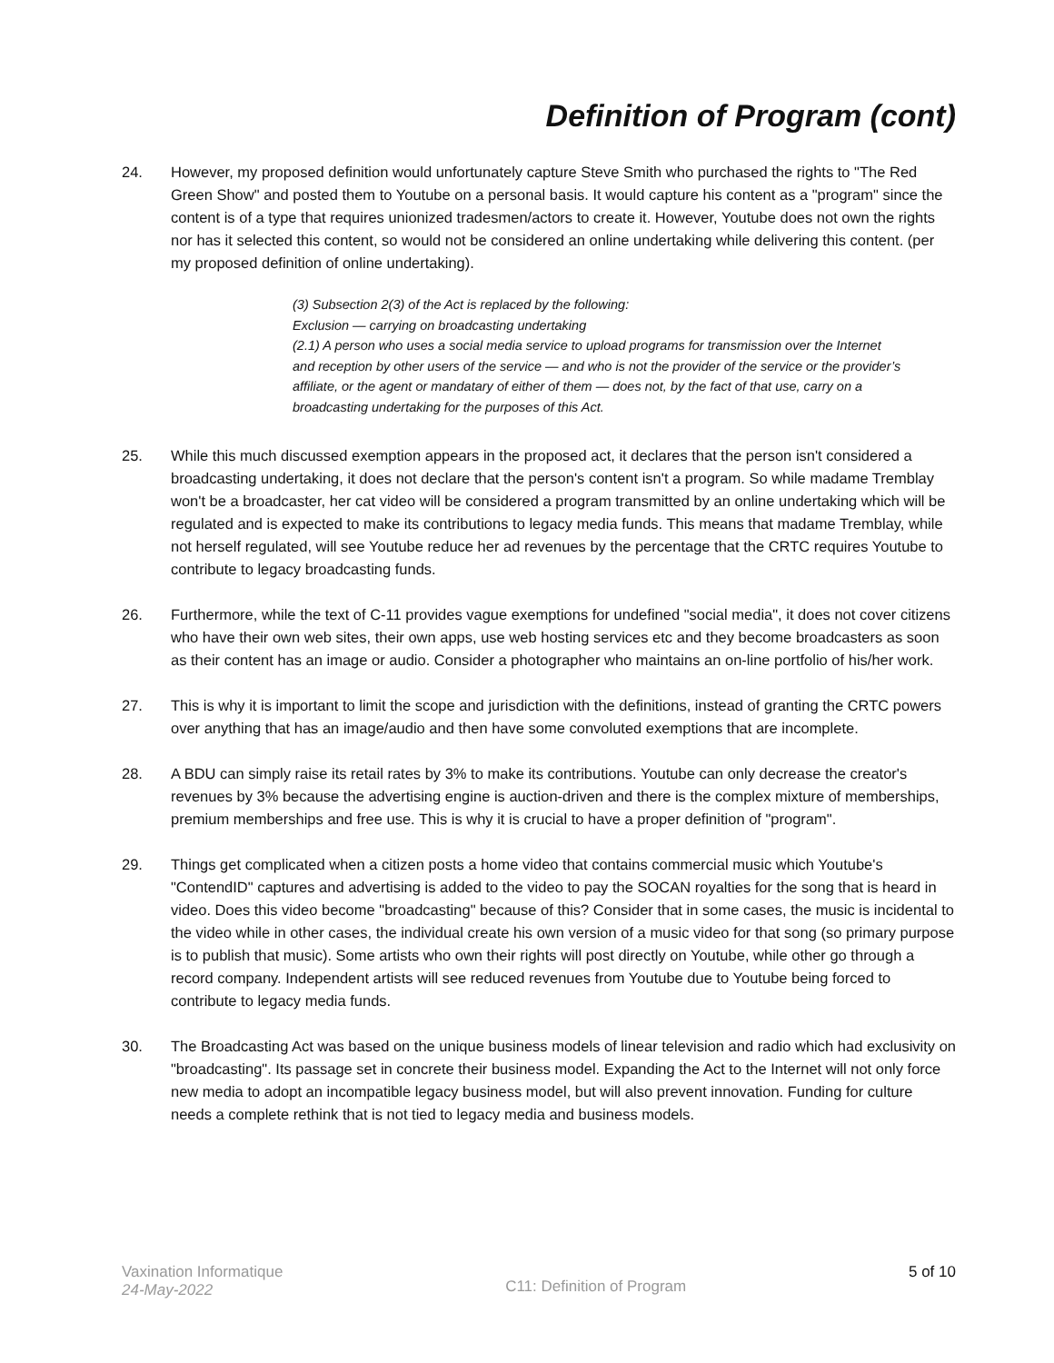Definition of Program (cont)
24. However, my proposed definition would unfortunately capture Steve Smith who purchased the rights to "The Red Green Show" and posted them to Youtube on a personal basis. It would capture his content as a "program" since the content is of a type that requires unionized tradesmen/actors to create it. However, Youtube does not own the rights nor has it selected this content, so would not be considered an online undertaking while delivering this content. (per my proposed definition of online undertaking).
(3) Subsection 2(3) of the Act is replaced by the following:
Exclusion — carrying on broadcasting undertaking
(2.1) A person who uses a social media service to upload programs for transmission over the Internet and reception by other users of the service — and who is not the provider of the service or the provider’s affiliate, or the agent or mandatary of either of them — does not, by the fact of that use, carry on a broadcasting undertaking for the purposes of this Act.
25. While this much discussed exemption appears in the proposed act, it declares that the person isn't considered a broadcasting undertaking, it does not declare that the person's content isn't a program. So while madame Tremblay won't be a broadcaster, her cat video will be considered a program transmitted by an online undertaking which will be regulated and is expected to make its contributions to legacy media funds. This means that madame Tremblay, while not herself regulated, will see Youtube reduce her ad revenues by the percentage that the CRTC requires Youtube to contribute to legacy broadcasting funds.
26. Furthermore, while the text of C-11 provides vague exemptions for undefined "social media", it does not cover citizens who have their own web sites, their own apps, use web hosting services etc and they become broadcasters as soon as their content has an image or audio. Consider a photographer who maintains an on-line portfolio of his/her work.
27. This is why it is important to limit the scope and jurisdiction with the definitions, instead of granting the CRTC powers over anything that has an image/audio and then have some convoluted exemptions that are incomplete.
28. A BDU can simply raise its retail rates by 3% to make its contributions. Youtube can only decrease the creator's revenues by 3% because the advertising engine is auction-driven and there is the complex mixture of memberships, premium memberships and free use. This is why it is crucial to have a proper definition of "program".
29. Things get complicated when a citizen posts a home video that contains commercial music which Youtube's "ContendID" captures and advertising is added to the video to pay the SOCAN royalties for the song that is heard in video. Does this video become "broadcasting" because of this? Consider that in some cases, the music is incidental to the video while in other cases, the individual create his own version of a music video for that song (so primary purpose is to publish that music). Some artists who own their rights will post directly on Youtube, while other go through a record company. Independent artists will see reduced revenues from Youtube due to Youtube being forced to contribute to legacy media funds.
30. The Broadcasting Act was based on the unique business models of linear television and radio which had exclusivity on "broadcasting". Its passage set in concrete their business model. Expanding the Act to the Internet will not only force new media to adopt an incompatible legacy business model, but will also prevent innovation. Funding for culture needs a complete rethink that is not tied to legacy media and business models.
Vaxination Informatique
24-May-2022
C11: Definition of Program
5 of 10